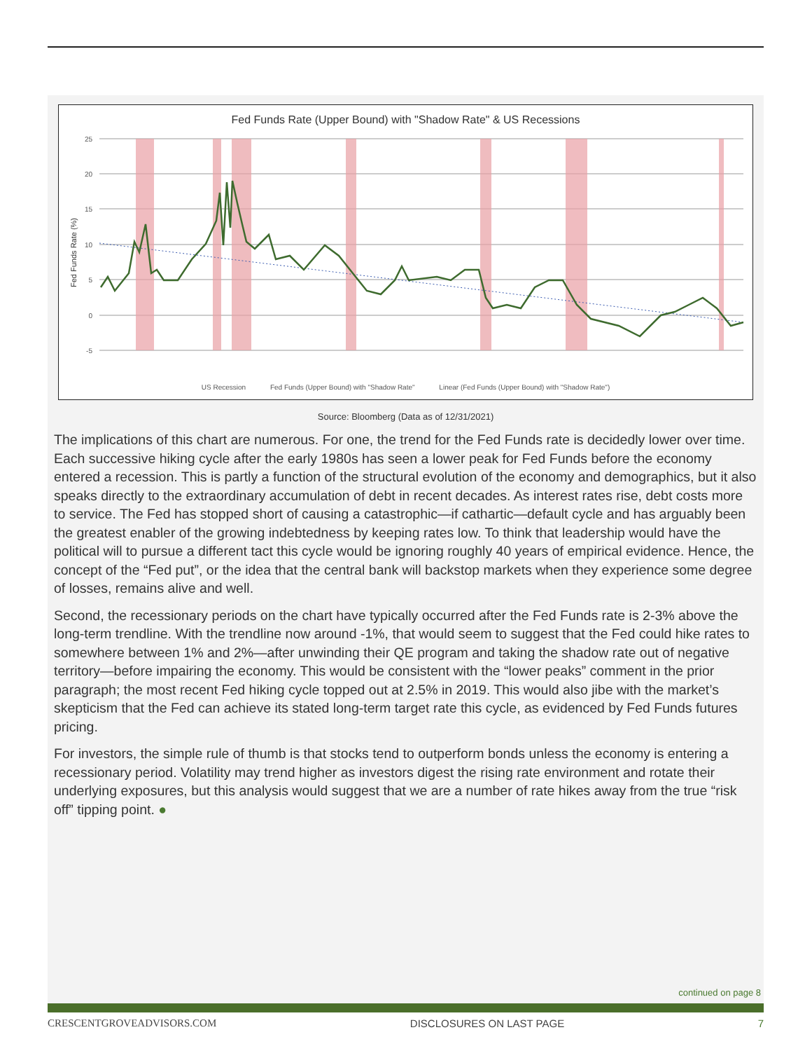Fed Funds Rate (Upper Bound) with "Shadow Rate" & US Recessions
Fed Funds Rate (%)
25
20
15
10
5
0
-5
US Recession Fed Funds (Upper Bound) with "Shadow Rate" Linear (Fed Funds (Upper Bound) with "Shadow Rate")
Source: Bloomberg (Data as of 12/31/2021)
The implications of this chart are numerous. For one, the trend for the Fed Funds rate is decidedly lower over time. Each successive hiking cycle after the early 1980s has seen a lower peak for Fed Funds before the economy entered a recession. This is partly a function of the structural evolution of the economy and demographics, but it also speaks directly to the extraordinary accumulation of debt in recent decades. As interest rates rise, debt costs more to service. The Fed has stopped short of causing a catastrophic—if cathartic—default cycle and has arguably been the greatest enabler of the growing indebtedness by keeping rates low. To think that leadership would have the political will to pursue a different tact this cycle would be ignoring roughly 40 years of empirical evidence. Hence, the concept of the “Fed put”, or the idea that the central bank will backstop markets when they experience some degree of losses, remains alive and well.
Second, the recessionary periods on the chart have typically occurred after the Fed Funds rate is 2-3% above the long-term trendline. With the trendline now around -1%, that would seem to suggest that the Fed could hike rates to somewhere between 1% and 2%—after unwinding their QE program and taking the shadow rate out of negative territory—before impairing the economy. This would be consistent with the “lower peaks” comment in the prior paragraph; the most recent Fed hiking cycle topped out at 2.5% in 2019. This would also jibe with the market’s skepticism that the Fed can achieve its stated long-term target rate this cycle, as evidenced by Fed Funds futures pricing.
For investors, the simple rule of thumb is that stocks tend to outperform bonds unless the economy is entering a recessionary period. Volatility may trend higher as investors digest the rising rate environment and rotate their underlying exposures, but this analysis would suggest that we are a number of rate hikes away from the true “risk off” tipping point. ●
continued on page 8
CRESCENTGROVEADVISORS.COM DISCLOSURES ON LAST PAGE 7